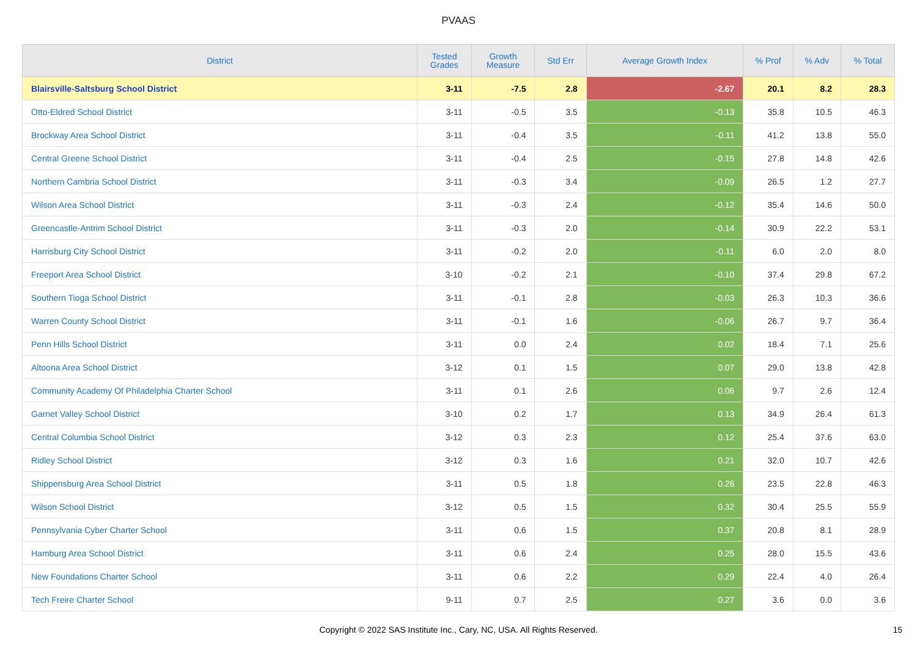PVAAS
| District | Tested Grades | Growth Measure | Std Err | Average Growth Index | % Prof | % Adv | % Total |
| --- | --- | --- | --- | --- | --- | --- | --- |
| Blairsville-Saltsburg School District | 3-11 | -7.5 | 2.8 | -2.67 | 20.1 | 8.2 | 28.3 |
| Otto-Eldred School District | 3-11 | -0.5 | 3.5 | -0.13 | 35.8 | 10.5 | 46.3 |
| Brockway Area School District | 3-11 | -0.4 | 3.5 | -0.11 | 41.2 | 13.8 | 55.0 |
| Central Greene School District | 3-11 | -0.4 | 2.5 | -0.15 | 27.8 | 14.8 | 42.6 |
| Northern Cambria School District | 3-11 | -0.3 | 3.4 | -0.09 | 26.5 | 1.2 | 27.7 |
| Wilson Area School District | 3-11 | -0.3 | 2.4 | -0.12 | 35.4 | 14.6 | 50.0 |
| Greencastle-Antrim School District | 3-11 | -0.3 | 2.0 | -0.14 | 30.9 | 22.2 | 53.1 |
| Harrisburg City School District | 3-11 | -0.2 | 2.0 | -0.11 | 6.0 | 2.0 | 8.0 |
| Freeport Area School District | 3-10 | -0.2 | 2.1 | -0.10 | 37.4 | 29.8 | 67.2 |
| Southern Tioga School District | 3-11 | -0.1 | 2.8 | -0.03 | 26.3 | 10.3 | 36.6 |
| Warren County School District | 3-11 | -0.1 | 1.6 | -0.06 | 26.7 | 9.7 | 36.4 |
| Penn Hills School District | 3-11 | 0.0 | 2.4 | 0.02 | 18.4 | 7.1 | 25.6 |
| Altoona Area School District | 3-12 | 0.1 | 1.5 | 0.07 | 29.0 | 13.8 | 42.8 |
| Community Academy Of Philadelphia Charter School | 3-11 | 0.1 | 2.6 | 0.06 | 9.7 | 2.6 | 12.4 |
| Garnet Valley School District | 3-10 | 0.2 | 1.7 | 0.13 | 34.9 | 26.4 | 61.3 |
| Central Columbia School District | 3-12 | 0.3 | 2.3 | 0.12 | 25.4 | 37.6 | 63.0 |
| Ridley School District | 3-12 | 0.3 | 1.6 | 0.21 | 32.0 | 10.7 | 42.6 |
| Shippensburg Area School District | 3-11 | 0.5 | 1.8 | 0.26 | 23.5 | 22.8 | 46.3 |
| Wilson School District | 3-12 | 0.5 | 1.5 | 0.32 | 30.4 | 25.5 | 55.9 |
| Pennsylvania Cyber Charter School | 3-11 | 0.6 | 1.5 | 0.37 | 20.8 | 8.1 | 28.9 |
| Hamburg Area School District | 3-11 | 0.6 | 2.4 | 0.25 | 28.0 | 15.5 | 43.6 |
| New Foundations Charter School | 3-11 | 0.6 | 2.2 | 0.29 | 22.4 | 4.0 | 26.4 |
| Tech Freire Charter School | 9-11 | 0.7 | 2.5 | 0.27 | 3.6 | 0.0 | 3.6 |
Copyright © 2022 SAS Institute Inc., Cary, NC, USA. All Rights Reserved. 15